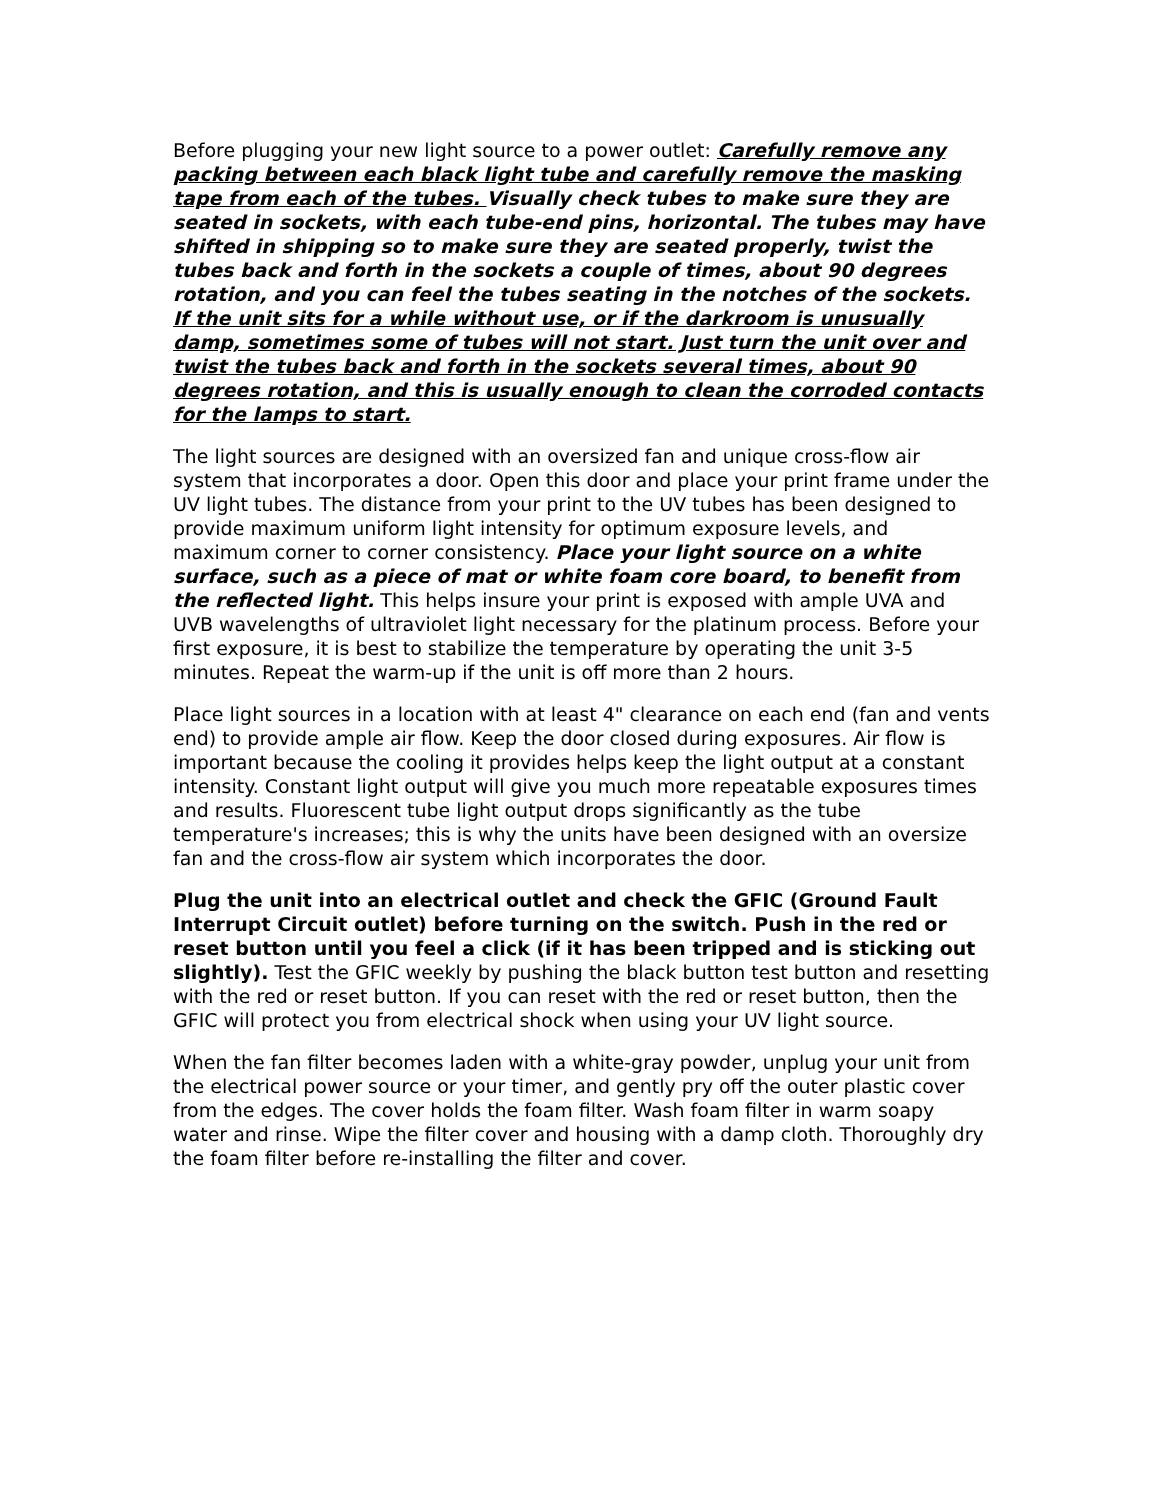Before plugging your new light source to a power outlet: Carefully remove any packing between each black light tube and carefully remove the masking tape from each of the tubes. Visually check tubes to make sure they are seated in sockets, with each tube-end pins, horizontal. The tubes may have shifted in shipping so to make sure they are seated properly, twist the tubes back and forth in the sockets a couple of times, about 90 degrees rotation, and you can feel the tubes seating in the notches of the sockets. If the unit sits for a while without use, or if the darkroom is unusually damp, sometimes some of tubes will not start. Just turn the unit over and twist the tubes back and forth in the sockets several times, about 90 degrees rotation, and this is usually enough to clean the corroded contacts for the lamps to start.
The light sources are designed with an oversized fan and unique cross-flow air system that incorporates a door. Open this door and place your print frame under the UV light tubes. The distance from your print to the UV tubes has been designed to provide maximum uniform light intensity for optimum exposure levels, and maximum corner to corner consistency. Place your light source on a white surface, such as a piece of mat or white foam core board, to benefit from the reflected light. This helps insure your print is exposed with ample UVA and UVB wavelengths of ultraviolet light necessary for the platinum process. Before your first exposure, it is best to stabilize the temperature by operating the unit 3-5 minutes. Repeat the warm-up if the unit is off more than 2 hours.
Place light sources in a location with at least 4" clearance on each end (fan and vents end) to provide ample air flow. Keep the door closed during exposures. Air flow is important because the cooling it provides helps keep the light output at a constant intensity. Constant light output will give you much more repeatable exposures times and results. Fluorescent tube light output drops significantly as the tube temperature's increases; this is why the units have been designed with an oversize fan and the cross-flow air system which incorporates the door.
Plug the unit into an electrical outlet and check the GFIC (Ground Fault Interrupt Circuit outlet) before turning on the switch. Push in the red or reset button until you feel a click (if it has been tripped and is sticking out slightly). Test the GFIC weekly by pushing the black button test button and resetting with the red or reset button. If you can reset with the red or reset button, then the GFIC will protect you from electrical shock when using your UV light source.
When the fan filter becomes laden with a white-gray powder, unplug your unit from the electrical power source or your timer, and gently pry off the outer plastic cover from the edges. The cover holds the foam filter. Wash foam filter in warm soapy water and rinse. Wipe the filter cover and housing with a damp cloth. Thoroughly dry the foam filter before re-installing the filter and cover.